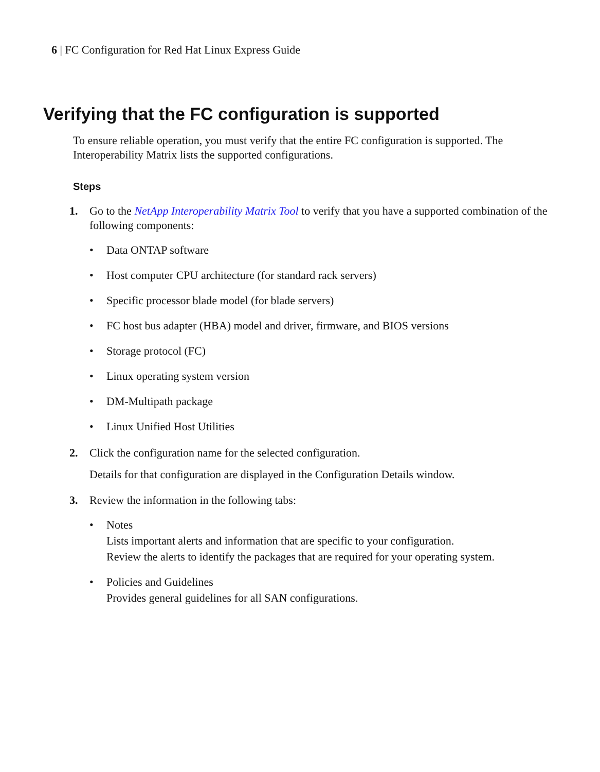6 | FC Configuration for Red Hat Linux Express Guide
Verifying that the FC configuration is supported
To ensure reliable operation, you must verify that the entire FC configuration is supported. The Interoperability Matrix lists the supported configurations.
Steps
1. Go to the NetApp Interoperability Matrix Tool to verify that you have a supported combination of the following components:
• Data ONTAP software
• Host computer CPU architecture (for standard rack servers)
• Specific processor blade model (for blade servers)
• FC host bus adapter (HBA) model and driver, firmware, and BIOS versions
• Storage protocol (FC)
• Linux operating system version
• DM-Multipath package
• Linux Unified Host Utilities
2. Click the configuration name for the selected configuration.
Details for that configuration are displayed in the Configuration Details window.
3. Review the information in the following tabs:
• Notes
Lists important alerts and information that are specific to your configuration.
Review the alerts to identify the packages that are required for your operating system.
• Policies and Guidelines
Provides general guidelines for all SAN configurations.